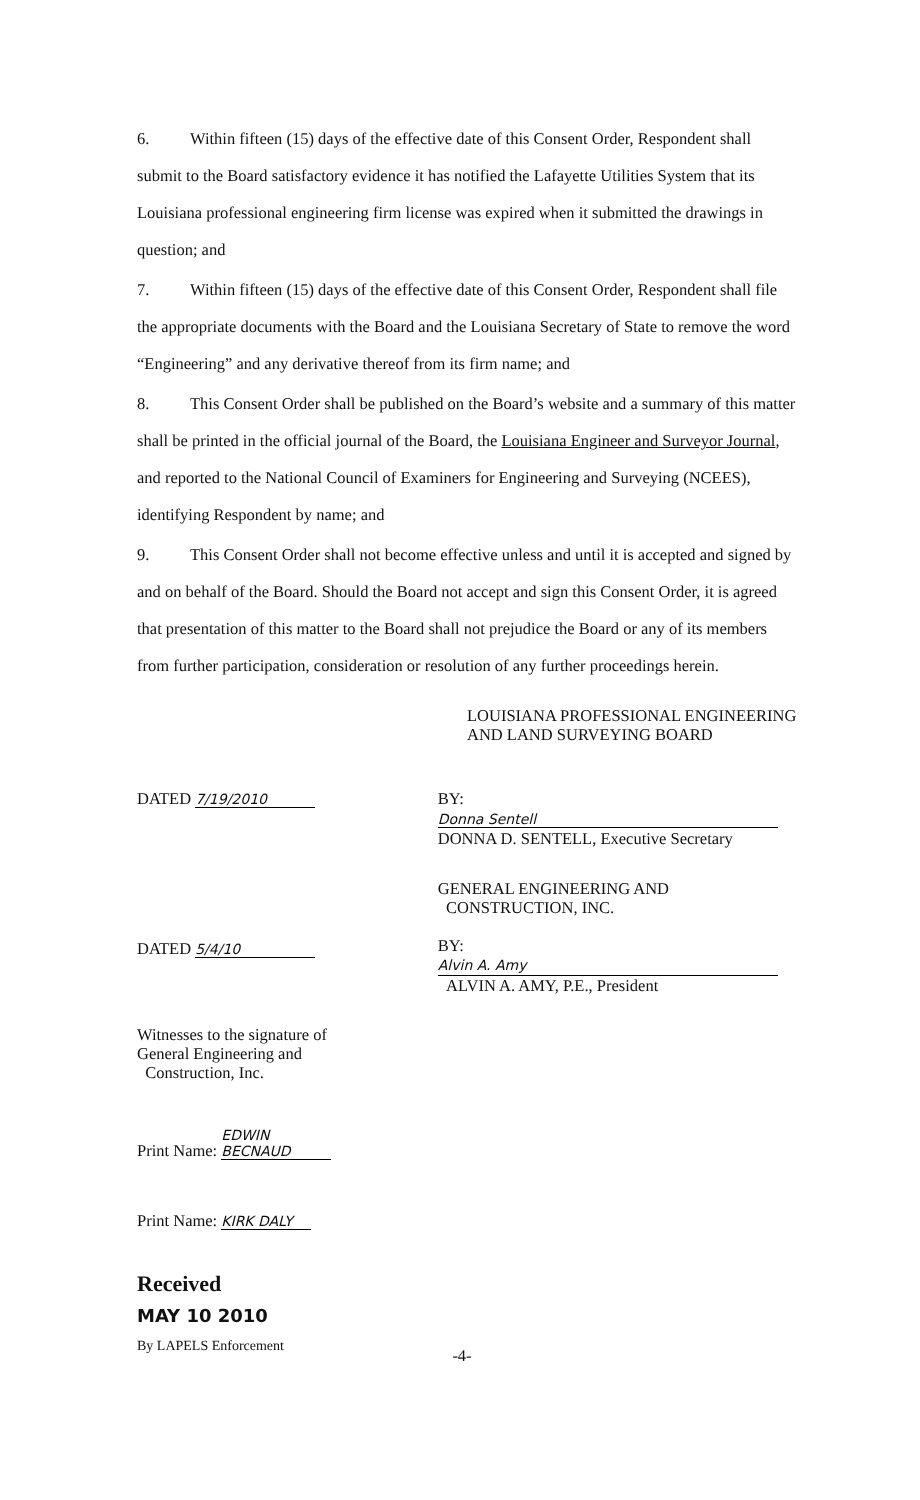6. Within fifteen (15) days of the effective date of this Consent Order, Respondent shall submit to the Board satisfactory evidence it has notified the Lafayette Utilities System that its Louisiana professional engineering firm license was expired when it submitted the drawings in question; and
7. Within fifteen (15) days of the effective date of this Consent Order, Respondent shall file the appropriate documents with the Board and the Louisiana Secretary of State to remove the word “Engineering” and any derivative thereof from its firm name; and
8. This Consent Order shall be published on the Board’s website and a summary of this matter shall be printed in the official journal of the Board, the Louisiana Engineer and Surveyor Journal, and reported to the National Council of Examiners for Engineering and Surveying (NCEES), identifying Respondent by name; and
9. This Consent Order shall not become effective unless and until it is accepted and signed by and on behalf of the Board. Should the Board not accept and sign this Consent Order, it is agreed that presentation of this matter to the Board shall not prejudice the Board or any of its members from further participation, consideration or resolution of any further proceedings herein.
LOUISIANA PROFESSIONAL ENGINEERING
AND LAND SURVEYING BOARD
DATED 7/19/2010
BY: Donna Sentell
DONNA D. SENTELL, Executive Secretary
DATED 5/4/10
GENERAL ENGINEERING AND
CONSTRUCTION, INC.
BY: Alvin A. Amy
ALVIN A. AMY, P.E., President
Witnesses to the signature of
General Engineering and
Construction, Inc.
Print Name: EDWIN BECNAUD
Print Name: KIRK DALY
Received
MAY 10 2010
By LAPELS Enforcement
-4-